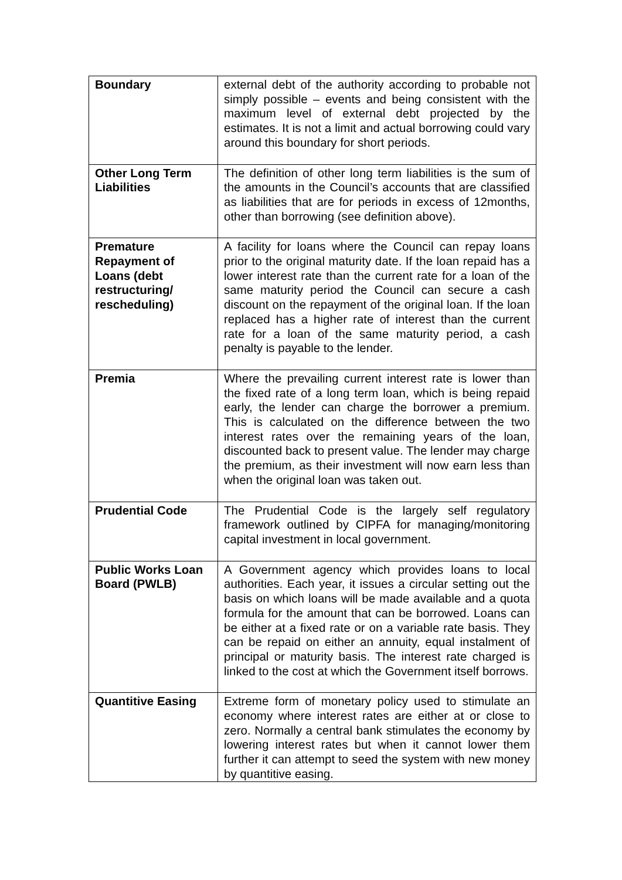| Boundary | external debt of the authority according to probable not simply possible – events and being consistent with the maximum level of external debt projected by the estimates. It is not a limit and actual borrowing could vary around this boundary for short periods. |
| Other Long Term Liabilities | The definition of other long term liabilities is the sum of the amounts in the Council’s accounts that are classified as liabilities that are for periods in excess of 12months, other than borrowing (see definition above). |
| Premature Repayment of Loans (debt restructuring/ rescheduling) | A facility for loans where the Council can repay loans prior to the original maturity date. If the loan repaid has a lower interest rate than the current rate for a loan of the same maturity period the Council can secure a cash discount on the repayment of the original loan. If the loan replaced has a higher rate of interest than the current rate for a loan of the same maturity period, a cash penalty is payable to the lender. |
| Premia | Where the prevailing current interest rate is lower than the fixed rate of a long term loan, which is being repaid early, the lender can charge the borrower a premium. This is calculated on the difference between the two interest rates over the remaining years of the loan, discounted back to present value. The lender may charge the premium, as their investment will now earn less than when the original loan was taken out. |
| Prudential Code | The Prudential Code is the largely self regulatory framework outlined by CIPFA for managing/monitoring capital investment in local government. |
| Public Works Loan Board (PWLB) | A Government agency which provides loans to local authorities. Each year, it issues a circular setting out the basis on which loans will be made available and a quota formula for the amount that can be borrowed. Loans can be either at a fixed rate or on a variable rate basis. They can be repaid on either an annuity, equal instalment of principal or maturity basis. The interest rate charged is linked to the cost at which the Government itself borrows. |
| Quantitive Easing | Extreme form of monetary policy used to stimulate an economy where interest rates are either at or close to zero. Normally a central bank stimulates the economy by lowering interest rates but when it cannot lower them further it can attempt to seed the system with new money by quantitive easing. |